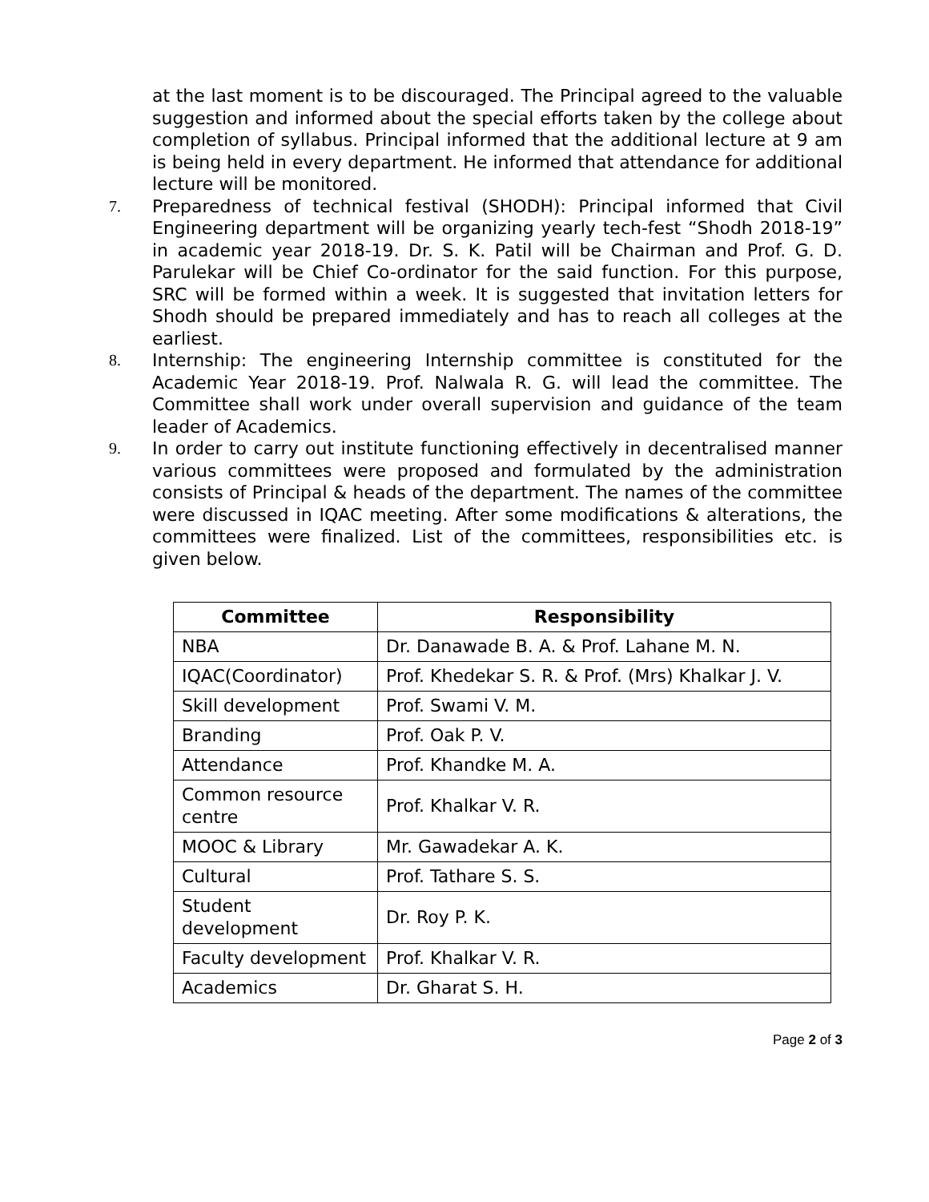at the last moment is to be discouraged. The Principal agreed to the valuable suggestion and informed about the special efforts taken by the college about completion of syllabus. Principal informed that the additional lecture at 9 am is being held in every department. He informed that attendance for additional lecture will be monitored.
7. Preparedness of technical festival (SHODH): Principal informed that Civil Engineering department will be organizing yearly tech-fest “Shodh 2018-19” in academic year 2018-19. Dr. S. K. Patil will be Chairman and Prof. G. D. Parulekar will be Chief Co-ordinator for the said function. For this purpose, SRC will be formed within a week. It is suggested that invitation letters for Shodh should be prepared immediately and has to reach all colleges at the earliest.
8. Internship: The engineering Internship committee is constituted for the Academic Year 2018-19. Prof. Nalwala R. G. will lead the committee. The Committee shall work under overall supervision and guidance of the team leader of Academics.
9. In order to carry out institute functioning effectively in decentralised manner various committees were proposed and formulated by the administration consists of Principal & heads of the department. The names of the committee were discussed in IQAC meeting. After some modifications & alterations, the committees were finalized. List of the committees, responsibilities etc. is given below.
| Committee | Responsibility |
| --- | --- |
| NBA | Dr. Danawade B. A. & Prof. Lahane M. N. |
| IQAC(Coordinator) | Prof. Khedekar S. R. & Prof. (Mrs) Khalkar J. V. |
| Skill development | Prof. Swami V. M. |
| Branding | Prof. Oak P. V. |
| Attendance | Prof. Khandke M. A. |
| Common resource centre | Prof. Khalkar V. R. |
| MOOC & Library | Mr. Gawadekar A. K. |
| Cultural | Prof. Tathare S. S. |
| Student development | Dr. Roy P. K. |
| Faculty development | Prof. Khalkar V. R. |
| Academics | Dr. Gharat S. H. |
Page 2 of 3